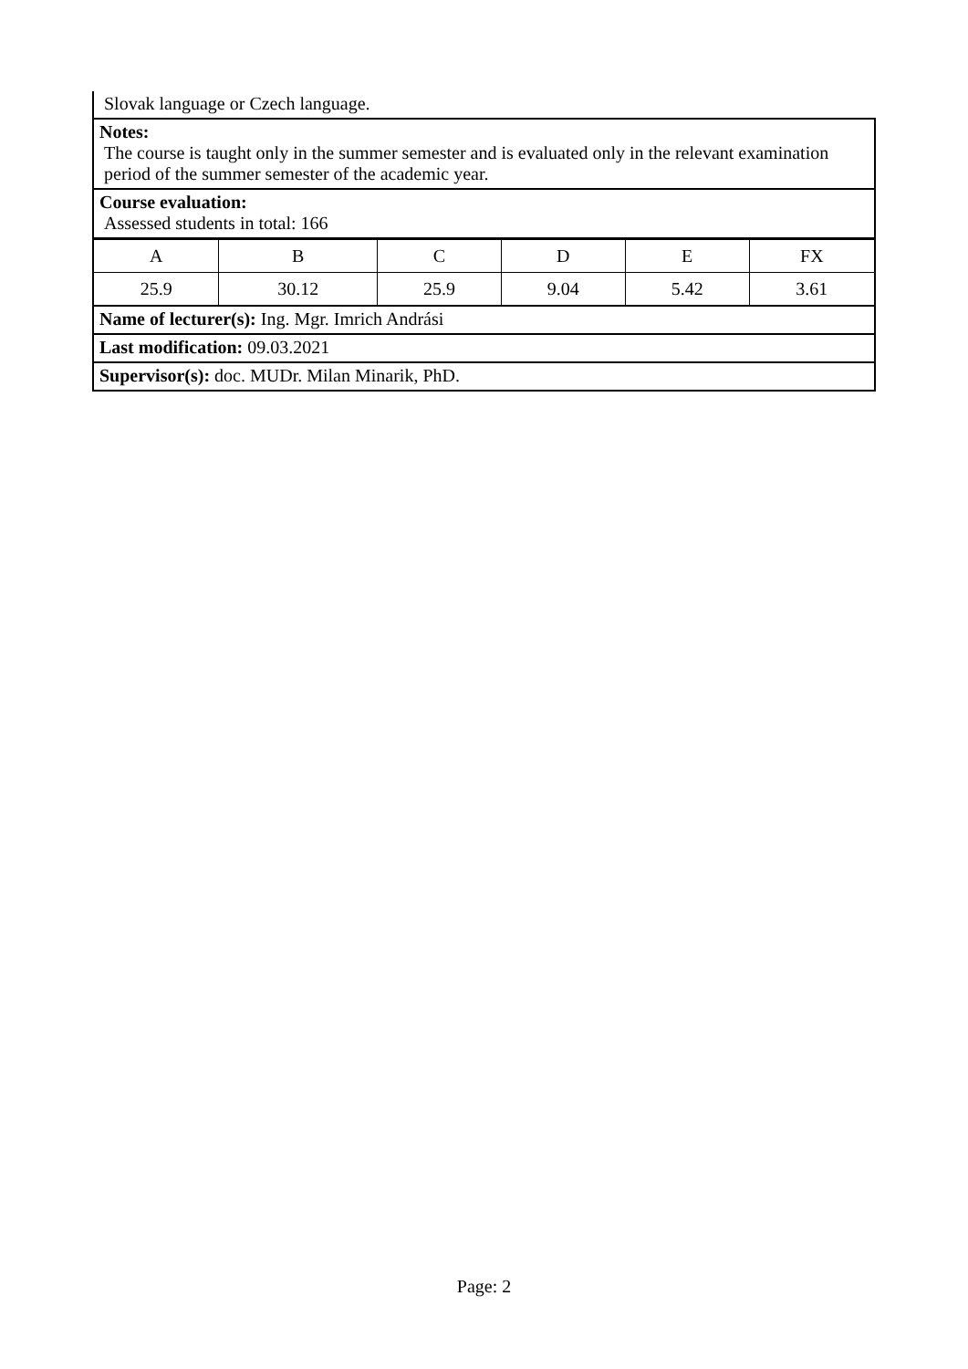Slovak language or Czech language.
Notes:
The course is taught only in the summer semester and is evaluated only in the relevant examination period of the summer semester of the academic year.
Course evaluation:
Assessed students in total: 166
| A | B | C | D | E | FX |
| 25.9 | 30.12 | 25.9 | 9.04 | 5.42 | 3.61 |
Name of lecturer(s): Ing. Mgr. Imrich Andrási
Last modification: 09.03.2021
Supervisor(s): doc. MUDr. Milan Minarik, PhD.
Page: 2